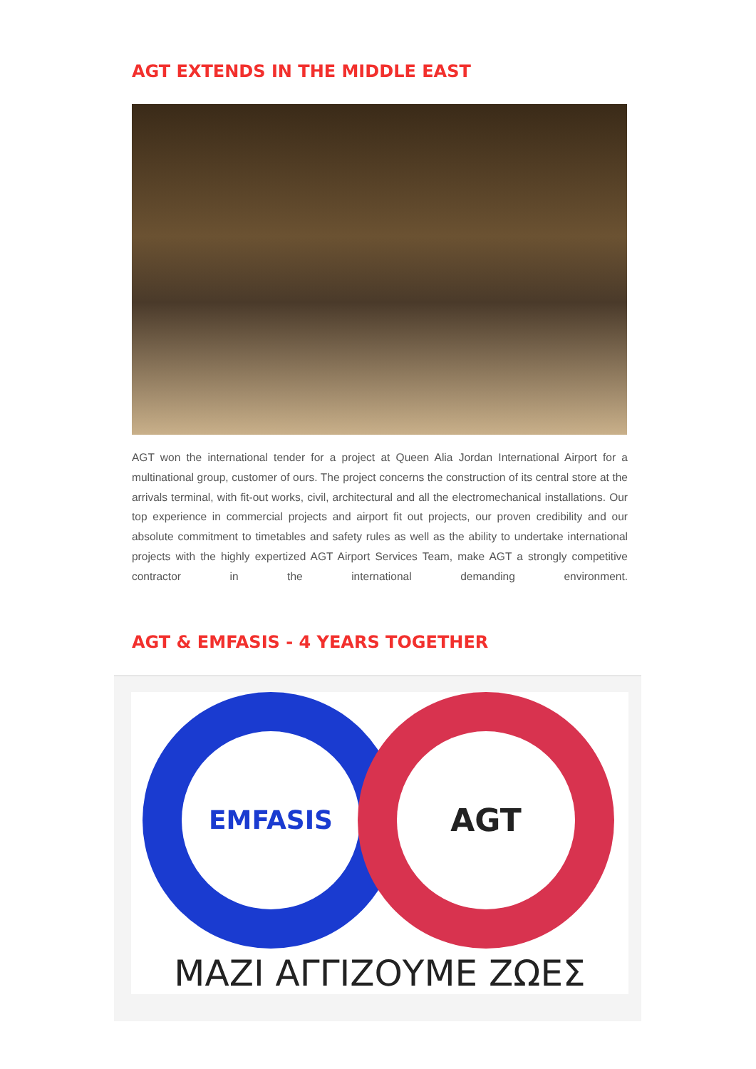AGT EXTENDS IN THE MIDDLE EAST
AGT won the international tender for a project at Queen Alia Jordan International Airport for a multinational group, customer of ours. The project concerns the construction of its central store at the arrivals terminal, with fit-out works, civil, architectural and all the electromechanical installations. Our top experience in commercial projects and airport fit out projects, our proven credibility and our absolute commitment to timetables and safety rules as well as the ability to undertake international projects with the highly expertized AGT Airport Services Team, make AGT a strongly competitive contractor in the international demanding environment.
AGT & EMFASIS - 4 YEARS TOGETHER
EMFASIS AGT
ΜΑΖΙ ΑΓΓΙΖΟΥΜΕ ΖΩΕΣ